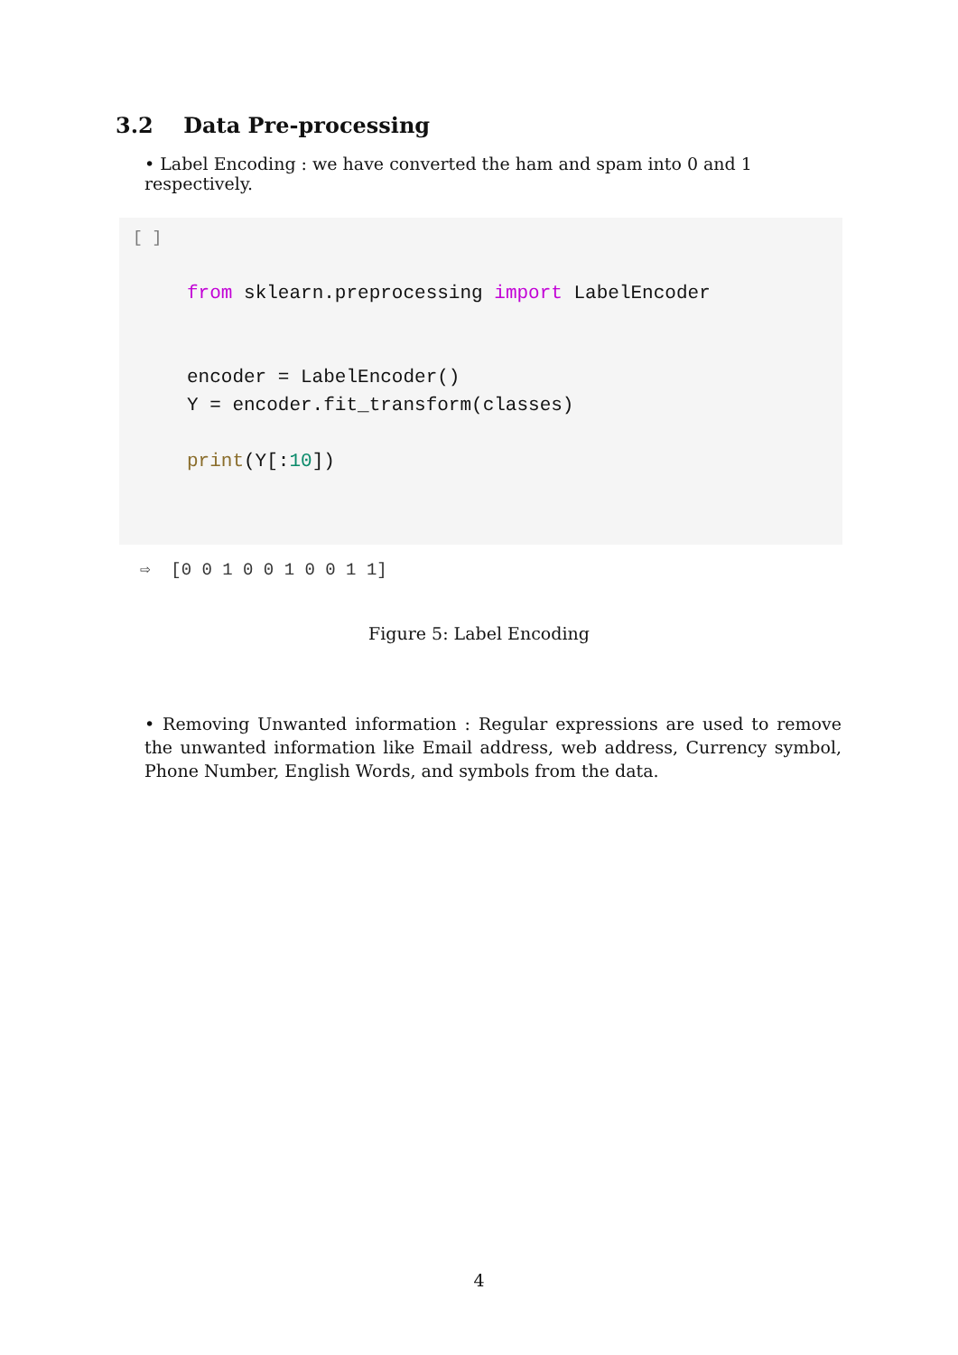3.2 Data Pre-processing
• Label Encoding : we have converted the ham and spam into 0 and 1 respectively.
[ ]
from sklearn.preprocessing import LabelEncoder


encoder = LabelEncoder()
Y = encoder.fit_transform(classes)

print(Y[:10])
⇨ [0 0 1 0 0 1 0 0 1 1]
Figure 5: Label Encoding
• Removing Unwanted information : Regular expressions are used to remove the unwanted information like Email address, web address, Currency symbol, Phone Number, English Words, and symbols from the data.
4